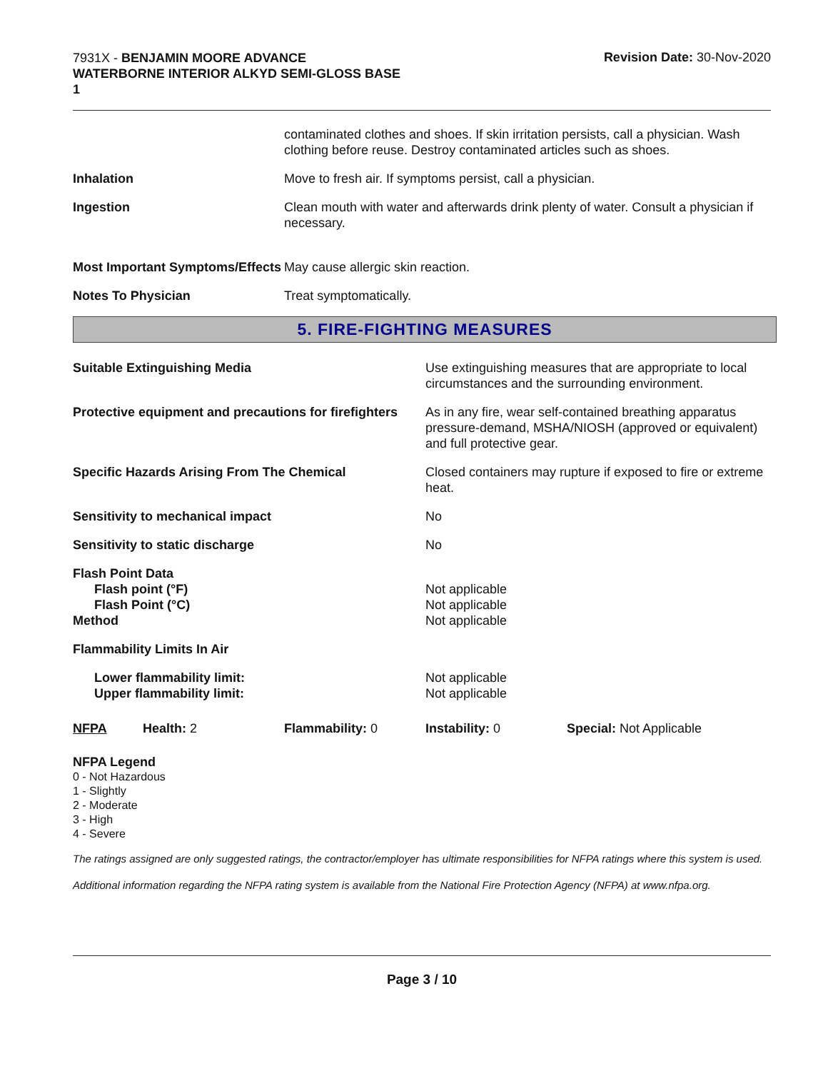7931X - BENJAMIN MOORE ADVANCE
WATERBORNE INTERIOR ALKYD SEMI-GLOSS BASE
1
Revision Date: 30-Nov-2020
contaminated clothes and shoes. If skin irritation persists, call a physician. Wash clothing before reuse. Destroy contaminated articles such as shoes.
Inhalation Move to fresh air. If symptoms persist, call a physician.
Ingestion Clean mouth with water and afterwards drink plenty of water. Consult a physician if necessary.
Most Important Symptoms/Effects
May cause allergic skin reaction.
Notes To Physician Treat symptomatically.
5. FIRE-FIGHTING MEASURES
Suitable Extinguishing Media Use extinguishing measures that are appropriate to local circumstances and the surrounding environment.
Protective equipment and precautions for firefighters
As in any fire, wear self-contained breathing apparatus pressure-demand, MSHA/NIOSH (approved or equivalent) and full protective gear.
Specific Hazards Arising From The Chemical Closed containers may rupture if exposed to fire or extreme heat.
Sensitivity to mechanical impact No
Sensitivity to static discharge No
Flash Point Data
Flash point (°F)
Flash Point (°C)
Method
Not applicable
Not applicable
Not applicable
Flammability Limits In Air
Lower flammability limit:
Upper flammability limit:
Not applicable
Not applicable
NFPA Health: 2 Flammability: 0 Instability: 0 Special: Not Applicable
NFPA Legend
0 - Not Hazardous
1 - Slightly
2 - Moderate
3 - High
4 - Severe
The ratings assigned are only suggested ratings, the contractor/employer has ultimate responsibilities for NFPA ratings where this system is used.
Additional information regarding the NFPA rating system is available from the National Fire Protection Agency (NFPA) at www.nfpa.org.
Page 3 / 10